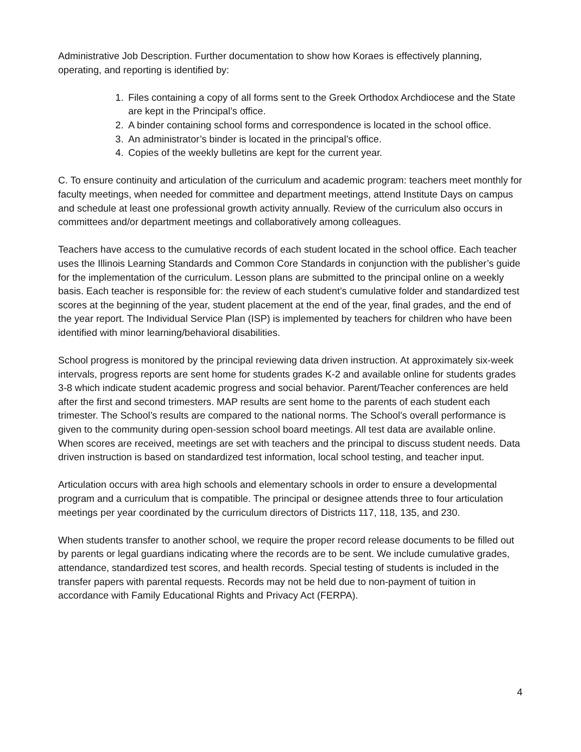Administrative Job Description. Further documentation to show how Koraes is effectively planning, operating, and reporting is identified by:
1. Files containing a copy of all forms sent to the Greek Orthodox Archdiocese and the State are kept in the Principal’s office.
2. A binder containing school forms and correspondence is located in the school office.
3. An administrator’s binder is located in the principal’s office.
4. Copies of the weekly bulletins are kept for the current year.
C. To ensure continuity and articulation of the curriculum and academic program: teachers meet monthly for faculty meetings, when needed for committee and department meetings, attend Institute Days on campus and schedule at least one professional growth activity annually. Review of the curriculum also occurs in committees and/or department meetings and collaboratively among colleagues.
Teachers have access to the cumulative records of each student located in the school office. Each teacher uses the Illinois Learning Standards and Common Core Standards in conjunction with the publisher’s guide for the implementation of the curriculum. Lesson plans are submitted to the principal online on a weekly basis. Each teacher is responsible for: the review of each student’s cumulative folder and standardized test scores at the beginning of the year, student placement at the end of the year, final grades, and the end of the year report. The Individual Service Plan (ISP) is implemented by teachers for children who have been identified with minor learning/behavioral disabilities.
School progress is monitored by the principal reviewing data driven instruction. At approximately six-week intervals, progress reports are sent home for students grades K-2 and available online for students grades 3-8 which indicate student academic progress and social behavior. Parent/Teacher conferences are held after the first and second trimesters. MAP results are sent home to the parents of each student each trimester. The School’s results are compared to the national norms. The School’s overall performance is given to the community during open-session school board meetings. All test data are available online. When scores are received, meetings are set with teachers and the principal to discuss student needs. Data driven instruction is based on standardized test information, local school testing, and teacher input.
Articulation occurs with area high schools and elementary schools in order to ensure a developmental program and a curriculum that is compatible. The principal or designee attends three to four articulation meetings per year coordinated by the curriculum directors of Districts 117, 118, 135, and 230.
When students transfer to another school, we require the proper record release documents to be filled out by parents or legal guardians indicating where the records are to be sent. We include cumulative grades, attendance, standardized test scores, and health records. Special testing of students is included in the transfer papers with parental requests. Records may not be held due to non-payment of tuition in accordance with Family Educational Rights and Privacy Act (FERPA).
4